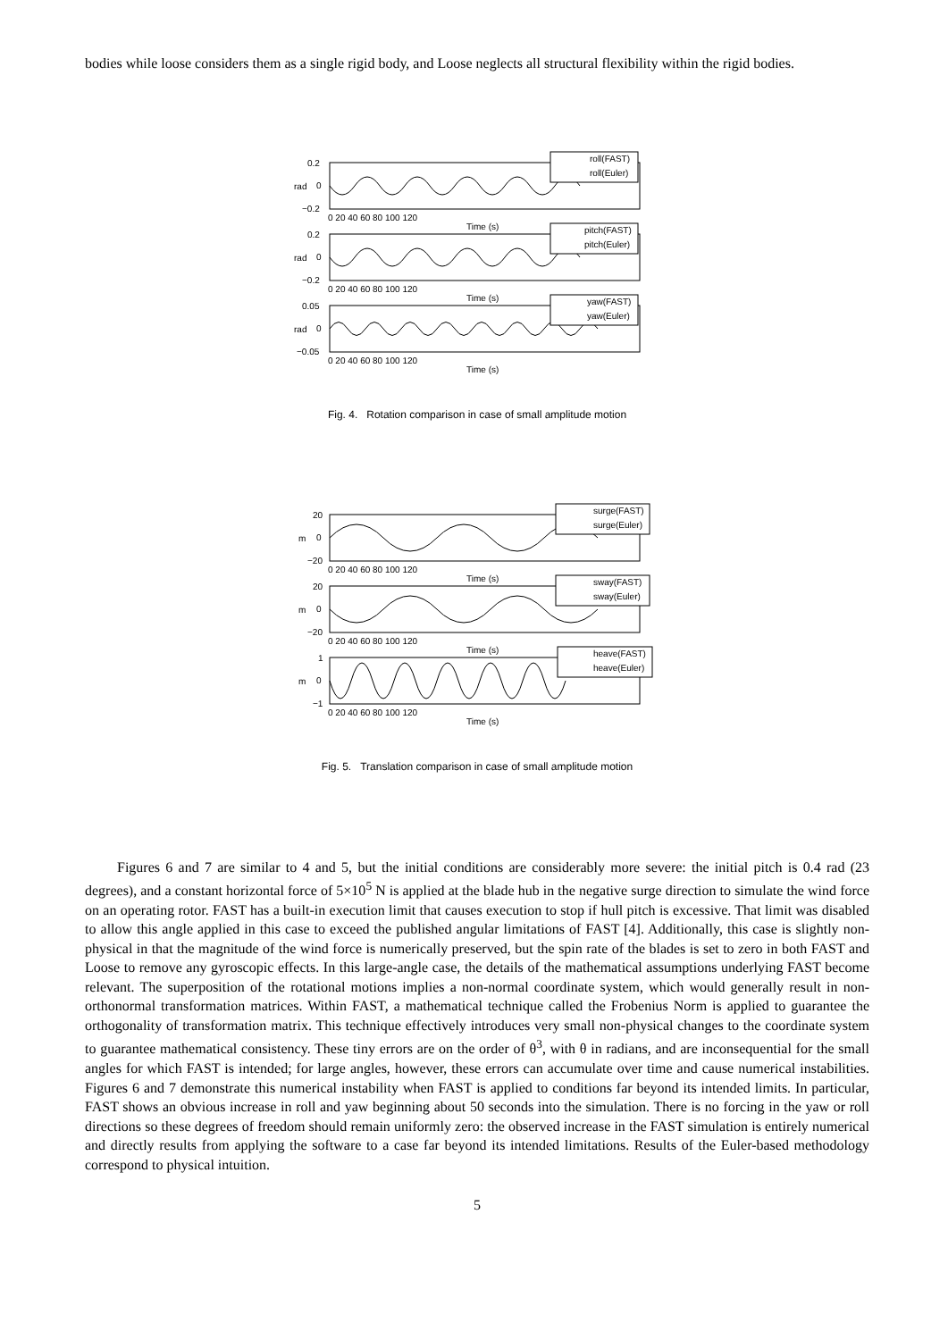bodies while loose considers them as a single rigid body, and Loose neglects all structural flexibility within the rigid bodies.
roll(FAST)
roll(Euler)
pitch(FAST)
pitch(Euler)
yaw(FAST)
yaw(Euler)
0.2
0
−0.2
0.2
0
−0.2
0.05
0
−0.05
rad
rad
rad
0 20 40 60 80 100 120
Time (s)
0 20 40 60 80 100 120
Time (s)
0 20 40 60 80 100 120
Time (s)
Fig. 4. Rotation comparison in case of small amplitude motion
surge(FAST)
surge(Euler)
sway(FAST)
sway(Euler)
heave(FAST)
heave(Euler)
20
0
−20
20
0
−20
1
0
−1
m
m
m
0 20 40 60 80 100 120
Time (s)
0 20 40 60 80 100 120
Time (s)
0 20 40 60 80 100 120
Time (s)
Fig. 5. Translation comparison in case of small amplitude motion
Figures 6 and 7 are similar to 4 and 5, but the initial conditions are considerably more severe: the initial pitch is 0.4 rad (23 degrees), and a constant horizontal force of 5×10<sup>5</sup> N is applied at the blade hub in the negative surge direction to simulate the wind force on an operating rotor. FAST has a built-in execution limit that causes execution to stop if hull pitch is excessive. That limit was disabled to allow this angle applied in this case to exceed the published angular limitations of FAST [4]. Additionally, this case is slightly non-physical in that the magnitude of the wind force is numerically preserved, but the spin rate of the blades is set to zero in both FAST and Loose to remove any gyroscopic effects. In this large-angle case, the details of the mathematical assumptions underlying FAST become relevant. The superposition of the rotational motions implies a non-normal coordinate system, which would generally result in non-orthonormal transformation matrices. Within FAST, a mathematical technique called the Frobenius Norm is applied to guarantee the orthogonality of transformation matrix. This technique effectively introduces very small non-physical changes to the coordinate system to guarantee mathematical consistency. These tiny errors are on the order of θ<sup>3</sup>, with θ in radians, and are inconsequential for the small angles for which FAST is intended; for large angles, however, these errors can accumulate over time and cause numerical instabilities. Figures 6 and 7 demonstrate this numerical instability when FAST is applied to conditions far beyond its intended limits. In particular, FAST shows an obvious increase in roll and yaw beginning about 50 seconds into the simulation. There is no forcing in the yaw or roll directions so these degrees of freedom should remain uniformly zero: the observed increase in the FAST simulation is entirely numerical and directly results from applying the software to a case far beyond its intended limitations. Results of the Euler-based methodology correspond to physical intuition.
5